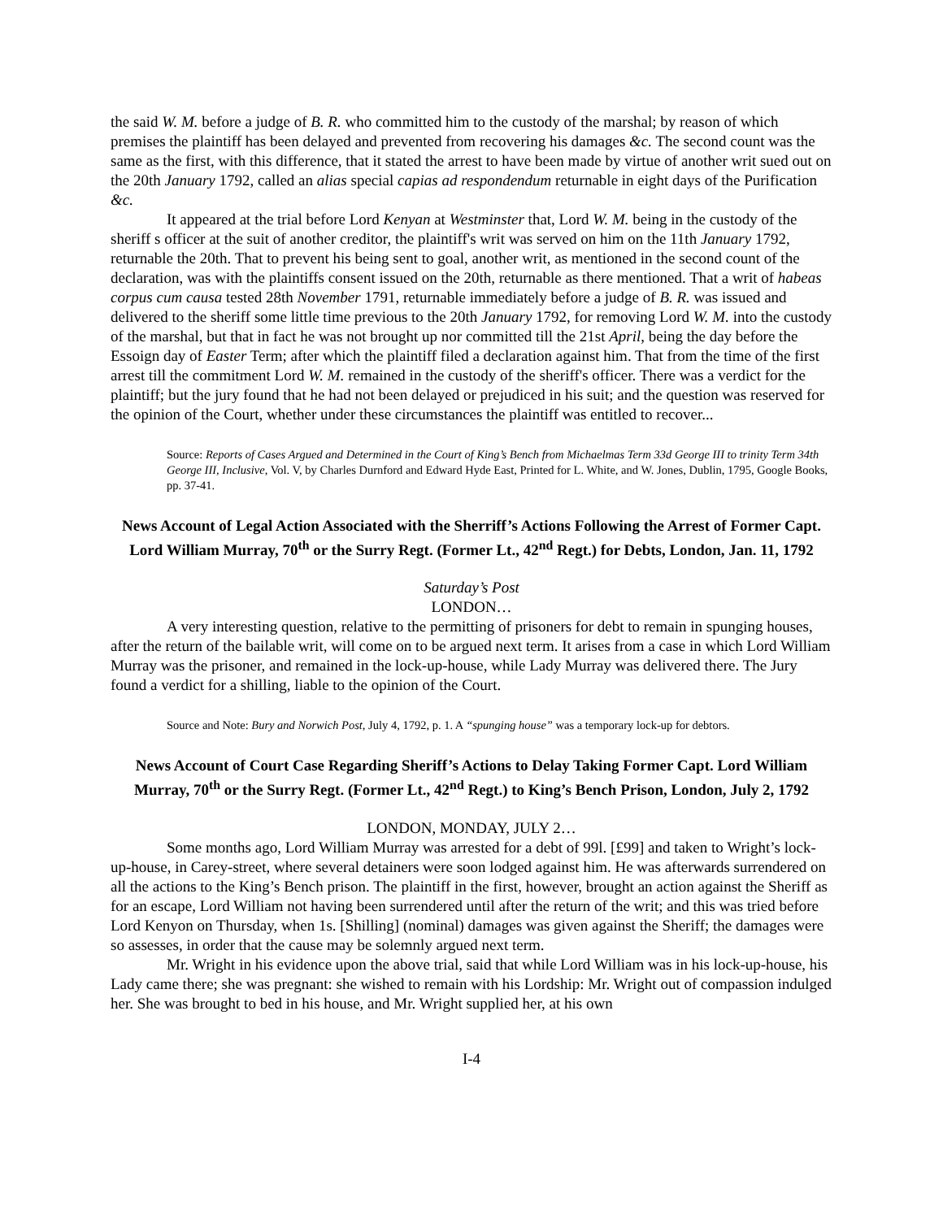the said W. M. before a judge of B. R. who committed him to the custody of the marshal; by reason of which premises the plaintiff has been delayed and prevented from recovering his damages &c. The second count was the same as the first, with this difference, that it stated the arrest to have been made by virtue of another writ sued out on the 20th January 1792, called an alias special capias ad respondendum returnable in eight days of the Purification &c.
It appeared at the trial before Lord Kenyan at Westminster that, Lord W. M. being in the custody of the sheriff s officer at the suit of another creditor, the plaintiff's writ was served on him on the 11th January 1792, returnable the 20th. That to prevent his being sent to goal, another writ, as mentioned in the second count of the declaration, was with the plaintiffs consent issued on the 20th, returnable as there mentioned. That a writ of habeas corpus cum causa tested 28th November 1791, returnable immediately before a judge of B. R. was issued and delivered to the sheriff some little time previous to the 20th January 1792, for removing Lord W. M. into the custody of the marshal, but that in fact he was not brought up nor committed till the 21st April, being the day before the Essoign day of Easter Term; after which the plaintiff filed a declaration against him. That from the time of the first arrest till the commitment Lord W. M. remained in the custody of the sheriff's officer. There was a verdict for the plaintiff; but the jury found that he had not been delayed or prejudiced in his suit; and the question was reserved for the opinion of the Court, whether under these circumstances the plaintiff was entitled to recover...
Source: Reports of Cases Argued and Determined in the Court of King’s Bench from Michaelmas Term 33d George III to trinity Term 34th George III, Inclusive, Vol. V, by Charles Durnford and Edward Hyde East, Printed for L. White, and W. Jones, Dublin, 1795, Google Books, pp. 37-41.
News Account of Legal Action Associated with the Sherriff’s Actions Following the Arrest of Former Capt. Lord William Murray, 70<sup>th</sup> or the Surry Regt. (Former Lt., 42<sup>nd</sup> Regt.) for Debts, London, Jan. 11, 1792
Saturday’s Post
LONDON…
A very interesting question, relative to the permitting of prisoners for debt to remain in spunging houses, after the return of the bailable writ, will come on to be argued next term. It arises from a case in which Lord William Murray was the prisoner, and remained in the lock-up-house, while Lady Murray was delivered there. The Jury found a verdict for a shilling, liable to the opinion of the Court.
Source and Note: Bury and Norwich Post, July 4, 1792, p. 1. A “spunging house” was a temporary lock-up for debtors.
News Account of Court Case Regarding Sheriff’s Actions to Delay Taking Former Capt. Lord William Murray, 70<sup>th</sup> or the Surry Regt. (Former Lt., 42<sup>nd</sup> Regt.) to King’s Bench Prison, London, July 2, 1792
LONDON, MONDAY, JULY 2…
Some months ago, Lord William Murray was arrested for a debt of 99l. [£99] and taken to Wright’s lock-up-house, in Carey-street, where several detainers were soon lodged against him. He was afterwards surrendered on all the actions to the King’s Bench prison. The plaintiff in the first, however, brought an action against the Sheriff as for an escape, Lord William not having been surrendered until after the return of the writ; and this was tried before Lord Kenyon on Thursday, when 1s. [Shilling] (nominal) damages was given against the Sheriff; the damages were so assesses, in order that the cause may be solemnly argued next term.
Mr. Wright in his evidence upon the above trial, said that while Lord William was in his lock-up-house, his Lady came there; she was pregnant: she wished to remain with his Lordship: Mr. Wright out of compassion indulged her. She was brought to bed in his house, and Mr. Wright supplied her, at his own
I-4